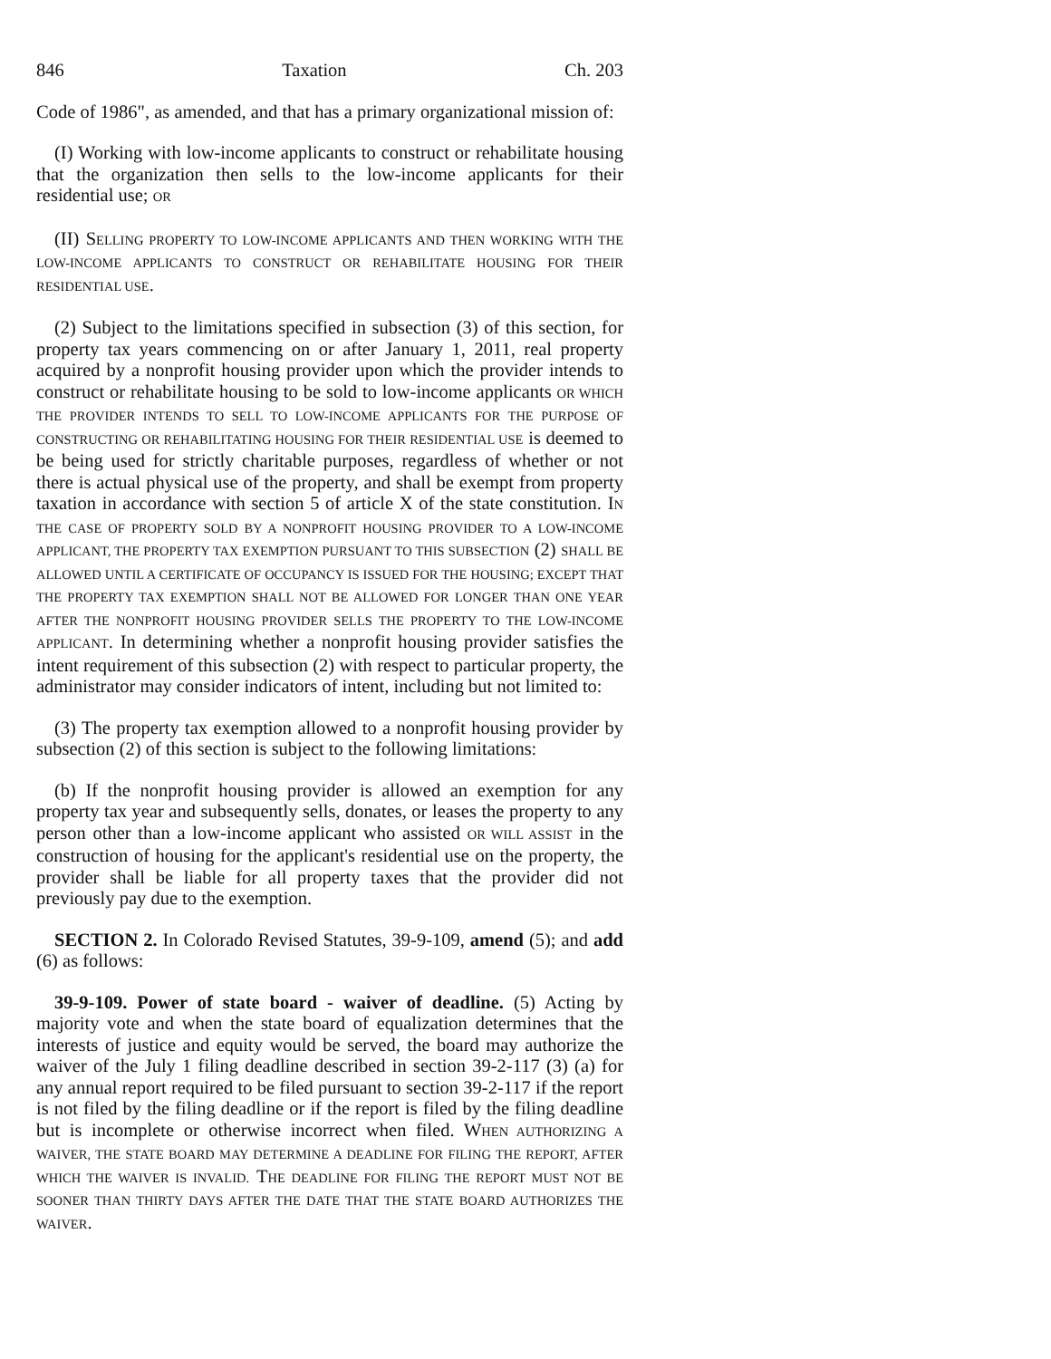846 Taxation Ch. 203
Code of 1986", as amended, and that has a primary organizational mission of:
(I) Working with low-income applicants to construct or rehabilitate housing that the organization then sells to the low-income applicants for their residential use; OR
(II) SELLING PROPERTY TO LOW-INCOME APPLICANTS AND THEN WORKING WITH THE LOW-INCOME APPLICANTS TO CONSTRUCT OR REHABILITATE HOUSING FOR THEIR RESIDENTIAL USE.
(2) Subject to the limitations specified in subsection (3) of this section, for property tax years commencing on or after January 1, 2011, real property acquired by a nonprofit housing provider upon which the provider intends to construct or rehabilitate housing to be sold to low-income applicants OR WHICH THE PROVIDER INTENDS TO SELL TO LOW-INCOME APPLICANTS FOR THE PURPOSE OF CONSTRUCTING OR REHABILITATING HOUSING FOR THEIR RESIDENTIAL USE is deemed to be being used for strictly charitable purposes, regardless of whether or not there is actual physical use of the property, and shall be exempt from property taxation in accordance with section 5 of article X of the state constitution. IN THE CASE OF PROPERTY SOLD BY A NONPROFIT HOUSING PROVIDER TO A LOW-INCOME APPLICANT, THE PROPERTY TAX EXEMPTION PURSUANT TO THIS SUBSECTION (2) SHALL BE ALLOWED UNTIL A CERTIFICATE OF OCCUPANCY IS ISSUED FOR THE HOUSING; EXCEPT THAT THE PROPERTY TAX EXEMPTION SHALL NOT BE ALLOWED FOR LONGER THAN ONE YEAR AFTER THE NONPROFIT HOUSING PROVIDER SELLS THE PROPERTY TO THE LOW-INCOME APPLICANT. In determining whether a nonprofit housing provider satisfies the intent requirement of this subsection (2) with respect to particular property, the administrator may consider indicators of intent, including but not limited to:
(3) The property tax exemption allowed to a nonprofit housing provider by subsection (2) of this section is subject to the following limitations:
(b) If the nonprofit housing provider is allowed an exemption for any property tax year and subsequently sells, donates, or leases the property to any person other than a low-income applicant who assisted OR WILL ASSIST in the construction of housing for the applicant's residential use on the property, the provider shall be liable for all property taxes that the provider did not previously pay due to the exemption.
SECTION 2. In Colorado Revised Statutes, 39-9-109, amend (5); and add (6) as follows:
39-9-109. Power of state board - waiver of deadline. (5) Acting by majority vote and when the state board of equalization determines that the interests of justice and equity would be served, the board may authorize the waiver of the July 1 filing deadline described in section 39-2-117 (3) (a) for any annual report required to be filed pursuant to section 39-2-117 if the report is not filed by the filing deadline or if the report is filed by the filing deadline but is incomplete or otherwise incorrect when filed. WHEN AUTHORIZING A WAIVER, THE STATE BOARD MAY DETERMINE A DEADLINE FOR FILING THE REPORT, AFTER WHICH THE WAIVER IS INVALID. THE DEADLINE FOR FILING THE REPORT MUST NOT BE SOONER THAN THIRTY DAYS AFTER THE DATE THAT THE STATE BOARD AUTHORIZES THE WAIVER.